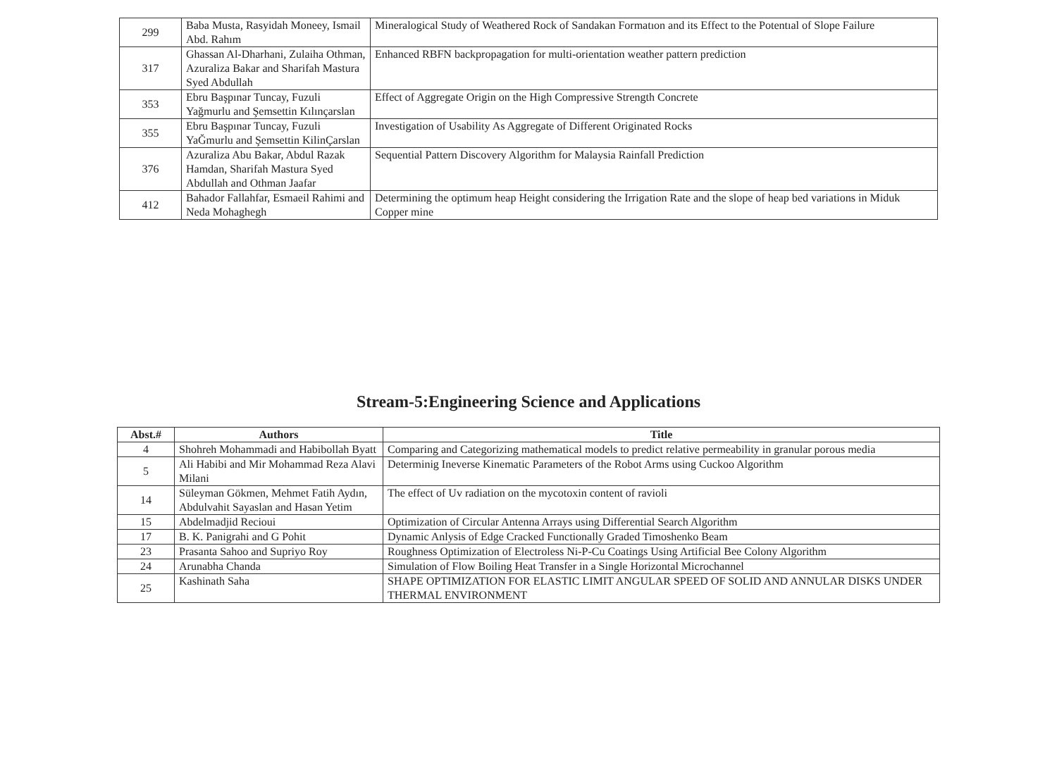| 299 | Baba Musta, Rasyidah Moneey, Ismail Abd. Rahım | Mineralogical Study of Weathered Rock of Sandakan Formatıon and its Effect to the Potentıal of Slope Failure |
| 317 | Ghassan Al-Dharhani, Zulaiha Othman, Azuraliza Bakar and Sharifah Mastura Syed Abdullah | Enhanced RBFN backpropagation for multi-orientation weather pattern prediction |
| 353 | Ebru Başpınar Tuncay, Fuzuli Yağmurlu and Şemsettin Kılınçarslan | Effect of Aggregate Origin on the High Compressive Strength Concrete |
| 355 | Ebru Başpınar Tuncay, Fuzuli YaĞmurlu and Şemsettin KilinÇarslan | Investigation of Usability As Aggregate of Different Originated Rocks |
| 376 | Azuraliza Abu Bakar, Abdul Razak Hamdan, Sharifah Mastura Syed Abdullah and Othman Jaafar | Sequential Pattern Discovery Algorithm for Malaysia Rainfall Prediction |
| 412 | Bahador Fallahfar, Esmaeil Rahimi and Neda Mohaghegh | Determining the optimum heap Height considering the Irrigation Rate and the slope of heap bed variations in Miduk Copper mine |
Stream-5:Engineering Science and Applications
| Abst.# | Authors | Title |
| --- | --- | --- |
| 4 | Shohreh Mohammadi and Habibollah Byatt | Comparing and Categorizing mathematical models to predict relative permeability in granular porous media |
| 5 | Ali Habibi and Mir Mohammad Reza Alavi Milani | Determinig Ineverse Kinematic Parameters of the Robot Arms using Cuckoo Algorithm |
| 14 | Süleyman Gökmen, Mehmet Fatih Aydın, Abdulvahit Sayaslan and Hasan Yetim | The effect of Uv radiation on the mycotoxin content of ravioli |
| 15 | Abdelmadjid Recioui | Optimization of Circular Antenna Arrays using Differential Search Algorithm |
| 17 | B. K. Panigrahi and G Pohit | Dynamic Anlysis of Edge Cracked Functionally Graded Timoshenko Beam |
| 23 | Prasanta Sahoo and Supriyo Roy | Roughness Optimization of Electroless Ni-P-Cu Coatings Using Artificial Bee Colony Algorithm |
| 24 | Arunabha Chanda | Simulation of Flow Boiling Heat Transfer in a Single Horizontal Microchannel |
| 25 | Kashinath Saha | SHAPE OPTIMIZATION FOR ELASTIC LIMIT ANGULAR SPEED OF SOLID AND ANNULAR DISKS UNDER THERMAL ENVIRONMENT |